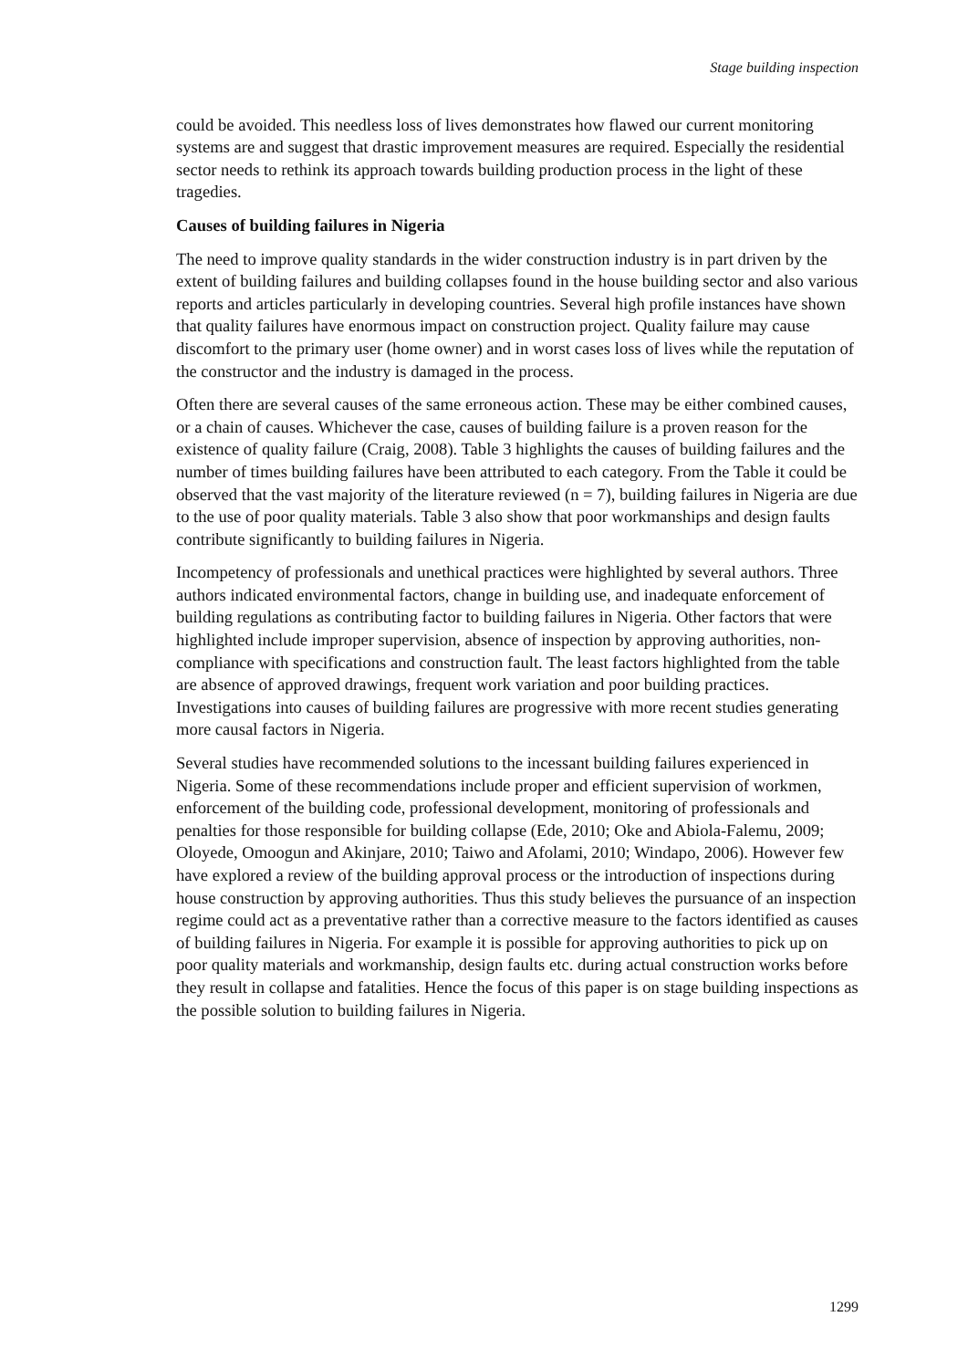Stage building inspection
could be avoided. This needless loss of lives demonstrates how flawed our current monitoring systems are and suggest that drastic improvement measures are required. Especially the residential sector needs to rethink its approach towards building production process in the light of these tragedies.
Causes of building failures in Nigeria
The need to improve quality standards in the wider construction industry is in part driven by the extent of building failures and building collapses found in the house building sector and also various reports and articles particularly in developing countries. Several high profile instances have shown that quality failures have enormous impact on construction project. Quality failure may cause discomfort to the primary user (home owner) and in worst cases loss of lives while the reputation of the constructor and the industry is damaged in the process.
Often there are several causes of the same erroneous action. These may be either combined causes, or a chain of causes. Whichever the case, causes of building failure is a proven reason for the existence of quality failure (Craig, 2008). Table 3 highlights the causes of building failures and the number of times building failures have been attributed to each category. From the Table it could be observed that the vast majority of the literature reviewed (n = 7), building failures in Nigeria are due to the use of poor quality materials. Table 3 also show that poor workmanships and design faults contribute significantly to building failures in Nigeria.
Incompetency of professionals and unethical practices were highlighted by several authors. Three authors indicated environmental factors, change in building use, and inadequate enforcement of building regulations as contributing factor to building failures in Nigeria. Other factors that were highlighted include improper supervision, absence of inspection by approving authorities, non-compliance with specifications and construction fault. The least factors highlighted from the table are absence of approved drawings, frequent work variation and poor building practices. Investigations into causes of building failures are progressive with more recent studies generating more causal factors in Nigeria.
Several studies have recommended solutions to the incessant building failures experienced in Nigeria. Some of these recommendations include proper and efficient supervision of workmen, enforcement of the building code, professional development, monitoring of professionals and penalties for those responsible for building collapse (Ede, 2010; Oke and Abiola-Falemu, 2009; Oloyede, Omoogun and Akinjare, 2010; Taiwo and Afolami, 2010; Windapo, 2006). However few have explored a review of the building approval process or the introduction of inspections during house construction by approving authorities. Thus this study believes the pursuance of an inspection regime could act as a preventative rather than a corrective measure to the factors identified as causes of building failures in Nigeria. For example it is possible for approving authorities to pick up on poor quality materials and workmanship, design faults etc. during actual construction works before they result in collapse and fatalities. Hence the focus of this paper is on stage building inspections as the possible solution to building failures in Nigeria.
1299